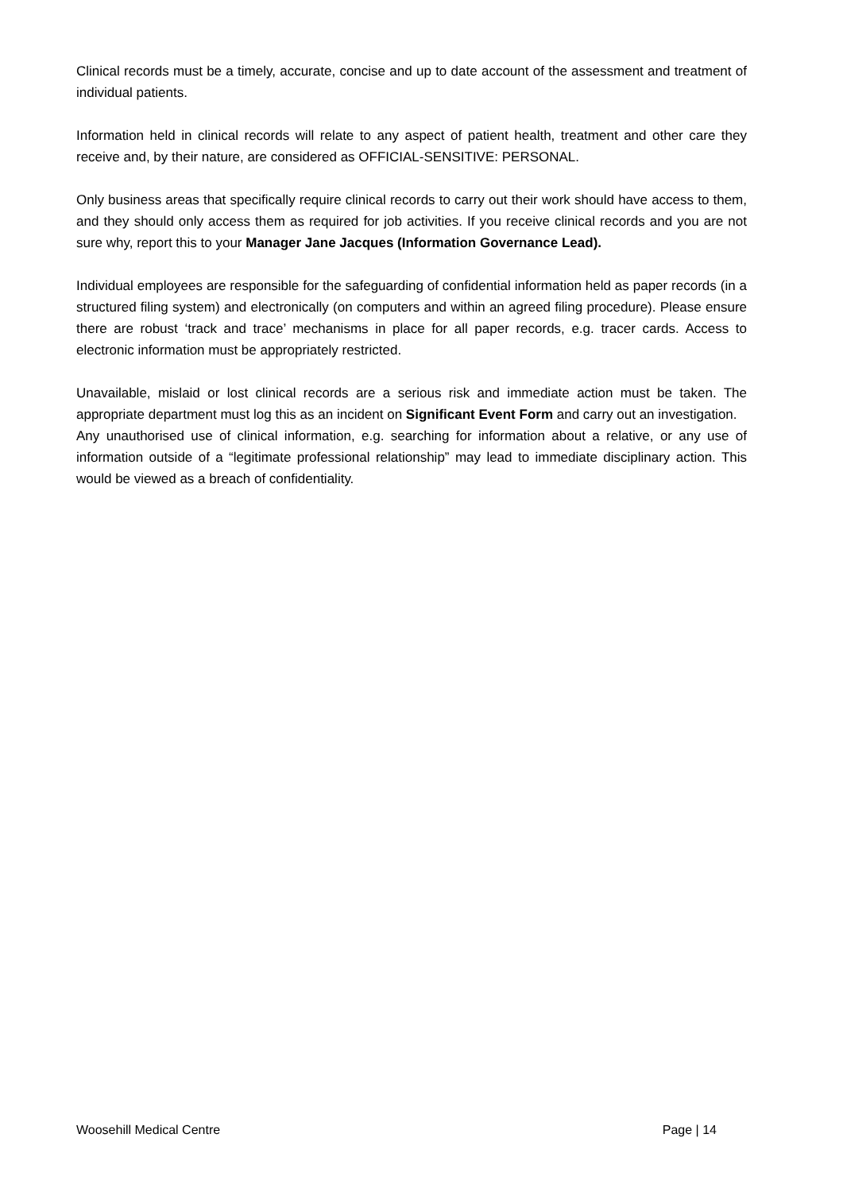Clinical records must be a timely, accurate, concise and up to date account of the assessment and treatment of individual patients.
Information held in clinical records will relate to any aspect of patient health, treatment and other care they receive and, by their nature, are considered as OFFICIAL-SENSITIVE: PERSONAL.
Only business areas that specifically require clinical records to carry out their work should have access to them, and they should only access them as required for job activities. If you receive clinical records and you are not sure why, report this to your Manager Jane Jacques (Information Governance Lead).
Individual employees are responsible for the safeguarding of confidential information held as paper records (in a structured filing system) and electronically (on computers and within an agreed filing procedure). Please ensure there are robust ‘track and trace’ mechanisms in place for all paper records, e.g. tracer cards. Access to electronic information must be appropriately restricted.
Unavailable, mislaid or lost clinical records are a serious risk and immediate action must be taken. The appropriate department must log this as an incident on Significant Event Form and carry out an investigation.
Any unauthorised use of clinical information, e.g. searching for information about a relative, or any use of information outside of a “legitimate professional relationship” may lead to immediate disciplinary action. This would be viewed as a breach of confidentiality.
Woosehill Medical Centre Page | 14